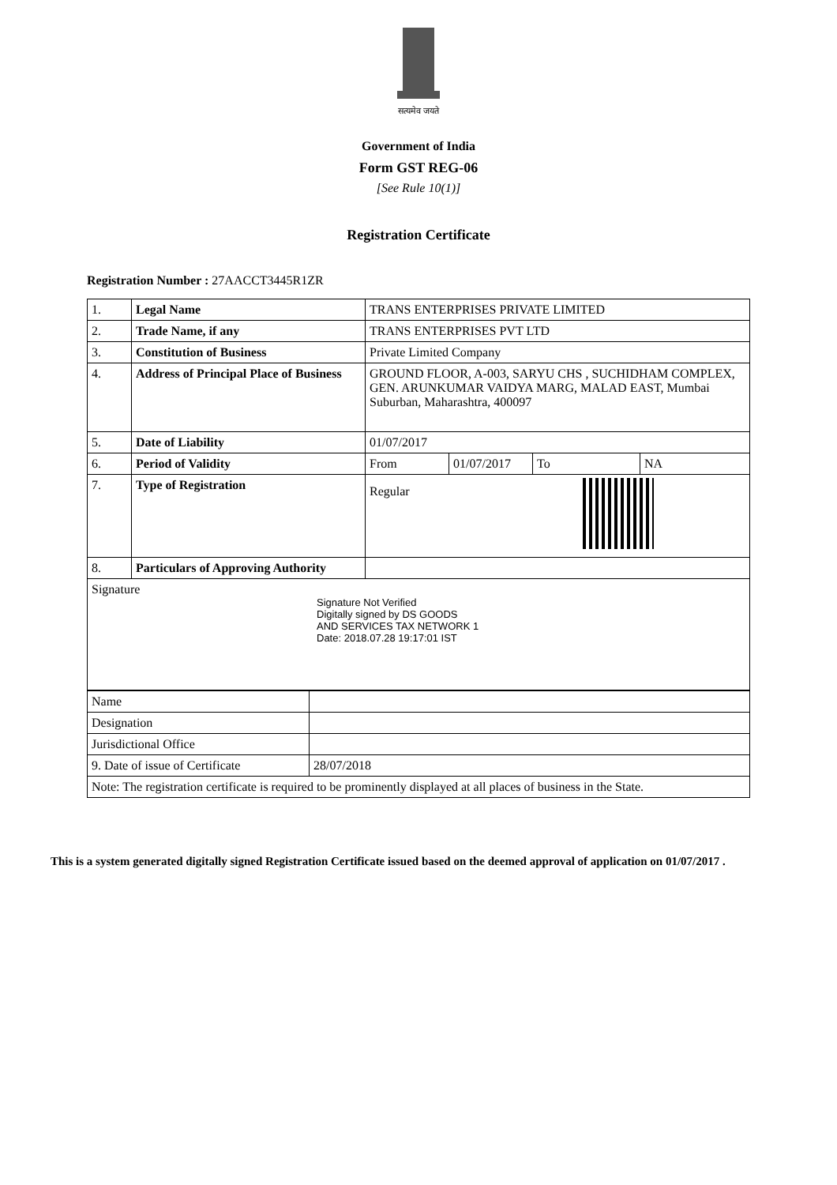सत्यमेव जयते
Government of India
Form GST REG-06
[See Rule 10(1)]
Registration Certificate
Registration Number : 27AACCT3445R1ZR
| 1. | Legal Name | TRANS ENTERPRISES PRIVATE LIMITED | | | |
| 2. | Trade Name, if any | TRANS ENTERPRISES PVT LTD | | | |
| 3. | Constitution of Business | Private Limited Company | | | |
| 4. | Address of Principal Place of Business | GROUND FLOOR, A-003, SARYU CHS , SUCHIDHAM COMPLEX, GEN. ARUNKUMAR VAIDYA MARG, MALAD EAST, Mumbai Suburban, Maharashtra, 400097 | | | |
| 5. | Date of Liability | 01/07/2017 | | | |
| 6. | Period of Validity | From | 01/07/2017 | To | NA |
| 7. | Type of Registration | Regular | | | |
| 8. | Particulars of Approving Authority | | | | |
| Signature Signature Not Verified Digitally signed by DS GOODS AND SERVICES TAX NETWORK 1 Date: 2018.07.28 19:17:01 IST | | | | | |
| Name | |
| Designation | |
| Jurisdictional Office | |
| 9. Date of issue of Certificate | 28/07/2018 |
| Note: The registration certificate is required to be prominently displayed at all places of business in the State. | |
This is a system generated digitally signed Registration Certificate issued based on the deemed approval of application on 01/07/2017 .